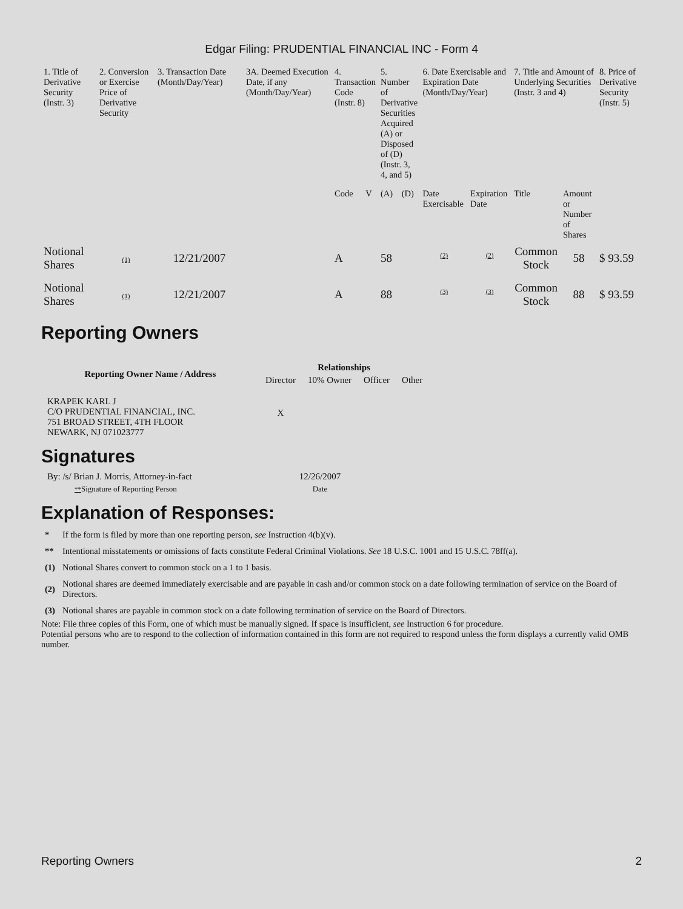Edgar Filing: PRUDENTIAL FINANCIAL INC - Form 4
| 1. Title of Derivative Security (Instr. 3) | 2. Conversion or Exercise Price of Derivative Security | 3. Transaction Date (Month/Day/Year) | 3A. Deemed Execution Date, if any (Month/Day/Year) | 4. Transaction Code (Instr. 8) | | 5. Number of Derivative Securities Acquired (A) or Disposed of (D) (Instr. 3, 4, and 5) | | 6. Date Exercisable and Expiration Date (Month/Day/Year) | | 7. Title and Amount of Underlying Securities (Instr. 3 and 4) | | 8. Price of Derivative Security (Instr. 5) |
| --- | --- | --- | --- | --- | --- | --- | --- | --- | --- | --- | --- | --- |
| | | | | Code | V | (A) | (D) | Date Exercisable | Expiration Date | Title | Amount or Number of Shares | |
| Notional Shares | (1) | 12/21/2007 | | A | | 58 | | <sup>(2)</sup> | <sup>(2)</sup> | Common Stock | 58 | $ 93.59 |
| Notional Shares | (1) | 12/21/2007 | | A | | 88 | | <sup>(3)</sup> | <sup>(3)</sup> | Common Stock | 88 | $ 93.59 |
Reporting Owners
| Reporting Owner Name / Address | Relationships | | | |
| --- | --- | --- | --- | --- |
| | Director | 10% Owner | Officer | Other |
| KRAPEK KARL J C/O PRUDENTIAL FINANCIAL, INC. 751 BROAD STREET, 4TH FLOOR NEWARK, NJ 071023777 | X | | | |
Signatures
| By: /s/ Brian J. Morris, Attorney-in-fact | 12/26/2007 |
| ** Signature of Reporting Person | Date |
Explanation of Responses:
| * | If the form is filed by more than one reporting person, see Instruction 4(b)(v). |
| ** | Intentional misstatements or omissions of facts constitute Federal Criminal Violations. See 18 U.S.C. 1001 and 15 U.S.C. 78ff(a). |
| (1) | Notional Shares convert to common stock on a 1 to 1 basis. |
| (2) | Notional shares are deemed immediately exercisable and are payable in cash and/or common stock on a date following termination of service on the Board of Directors. |
| (3) | Notional shares are payable in common stock on a date following termination of service on the Board of Directors. |
Note: File three copies of this Form, one of which must be manually signed. If space is insufficient, see Instruction 6 for procedure.
Potential persons who are to respond to the collection of information contained in this form are not required to respond unless the form displays a currently valid OMB number.
Reporting Owners 2